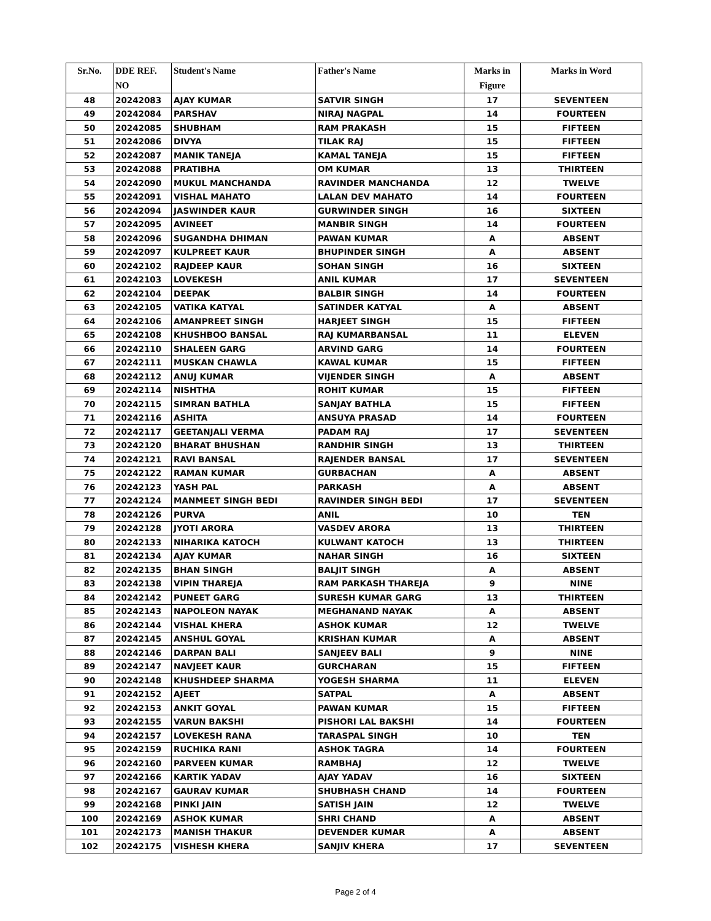| Sr.No. | DDE REF. NO | Student's Name | Father's Name | Marks in Figure | Marks in Word |
| --- | --- | --- | --- | --- | --- |
| 48 | 20242083 | AJAY KUMAR | SATVIR SINGH | 17 | SEVENTEEN |
| 49 | 20242084 | PARSHAV | NIRAJ NAGPAL | 14 | FOURTEEN |
| 50 | 20242085 | SHUBHAM | RAM PRAKASH | 15 | FIFTEEN |
| 51 | 20242086 | DIVYA | TILAK RAJ | 15 | FIFTEEN |
| 52 | 20242087 | MANIK TANEJA | KAMAL TANEJA | 15 | FIFTEEN |
| 53 | 20242088 | PRATIBHA | OM KUMAR | 13 | THIRTEEN |
| 54 | 20242090 | MUKUL MANCHANDA | RAVINDER MANCHANDA | 12 | TWELVE |
| 55 | 20242091 | VISHAL MAHATO | LALAN DEV MAHATO | 14 | FOURTEEN |
| 56 | 20242094 | JASWINDER KAUR | GURWINDER SINGH | 16 | SIXTEEN |
| 57 | 20242095 | AVINEET | MANBIR SINGH | 14 | FOURTEEN |
| 58 | 20242096 | SUGANDHA DHIMAN | PAWAN KUMAR | A | ABSENT |
| 59 | 20242097 | KULPREET KAUR | BHUPINDER SINGH | A | ABSENT |
| 60 | 20242102 | RAJDEEP KAUR | SOHAN SINGH | 16 | SIXTEEN |
| 61 | 20242103 | LOVEKESH | ANIL KUMAR | 17 | SEVENTEEN |
| 62 | 20242104 | DEEPAK | BALBIR SINGH | 14 | FOURTEEN |
| 63 | 20242105 | VATIKA KATYAL | SATINDER KATYAL | A | ABSENT |
| 64 | 20242106 | AMANPREET SINGH | HARJEET SINGH | 15 | FIFTEEN |
| 65 | 20242108 | KHUSHBOO BANSAL | RAJ KUMARBANSAL | 11 | ELEVEN |
| 66 | 20242110 | SHALEEN GARG | ARVIND GARG | 14 | FOURTEEN |
| 67 | 20242111 | MUSKAN CHAWLA | KAWAL KUMAR | 15 | FIFTEEN |
| 68 | 20242112 | ANUJ KUMAR | VIJENDER SINGH | A | ABSENT |
| 69 | 20242114 | NISHTHA | ROHIT KUMAR | 15 | FIFTEEN |
| 70 | 20242115 | SIMRAN BATHLA | SANJAY BATHLA | 15 | FIFTEEN |
| 71 | 20242116 | ASHITA | ANSUYA PRASAD | 14 | FOURTEEN |
| 72 | 20242117 | GEETANJALI VERMA | PADAM RAJ | 17 | SEVENTEEN |
| 73 | 20242120 | BHARAT BHUSHAN | RANDHIR SINGH | 13 | THIRTEEN |
| 74 | 20242121 | RAVI BANSAL | RAJENDER BANSAL | 17 | SEVENTEEN |
| 75 | 20242122 | RAMAN KUMAR | GURBACHAN | A | ABSENT |
| 76 | 20242123 | YASH PAL | PARKASH | A | ABSENT |
| 77 | 20242124 | MANMEET SINGH BEDI | RAVINDER SINGH BEDI | 17 | SEVENTEEN |
| 78 | 20242126 | PURVA | ANIL | 10 | TEN |
| 79 | 20242128 | JYOTI ARORA | VASDEV ARORA | 13 | THIRTEEN |
| 80 | 20242133 | NIHARIKA KATOCH | KULWANT KATOCH | 13 | THIRTEEN |
| 81 | 20242134 | AJAY KUMAR | NAHAR SINGH | 16 | SIXTEEN |
| 82 | 20242135 | BHAN SINGH | BALJIT SINGH | A | ABSENT |
| 83 | 20242138 | VIPIN THAREJA | RAM PARKASH THAREJA | 9 | NINE |
| 84 | 20242142 | PUNEET GARG | SURESH KUMAR GARG | 13 | THIRTEEN |
| 85 | 20242143 | NAPOLEON NAYAK | MEGHANAND NAYAK | A | ABSENT |
| 86 | 20242144 | VISHAL KHERA | ASHOK KUMAR | 12 | TWELVE |
| 87 | 20242145 | ANSHUL GOYAL | KRISHAN KUMAR | A | ABSENT |
| 88 | 20242146 | DARPAN BALI | SANJEEV BALI | 9 | NINE |
| 89 | 20242147 | NAVJEET KAUR | GURCHARAN | 15 | FIFTEEN |
| 90 | 20242148 | KHUSHDEEP SHARMA | YOGESH SHARMA | 11 | ELEVEN |
| 91 | 20242152 | AJEET | SATPAL | A | ABSENT |
| 92 | 20242153 | ANKIT GOYAL | PAWAN KUMAR | 15 | FIFTEEN |
| 93 | 20242155 | VARUN BAKSHI | PISHORI LAL BAKSHI | 14 | FOURTEEN |
| 94 | 20242157 | LOVEKESH RANA | TARASPAL SINGH | 10 | TEN |
| 95 | 20242159 | RUCHIKA RANI | ASHOK TAGRA | 14 | FOURTEEN |
| 96 | 20242160 | PARVEEN KUMAR | RAMBHAJ | 12 | TWELVE |
| 97 | 20242166 | KARTIK YADAV | AJAY YADAV | 16 | SIXTEEN |
| 98 | 20242167 | GAURAV KUMAR | SHUBHASH CHAND | 14 | FOURTEEN |
| 99 | 20242168 | PINKI JAIN | SATISH JAIN | 12 | TWELVE |
| 100 | 20242169 | ASHOK KUMAR | SHRI CHAND | A | ABSENT |
| 101 | 20242173 | MANISH THAKUR | DEVENDER KUMAR | A | ABSENT |
| 102 | 20242175 | VISHESH KHERA | SANJIV KHERA | 17 | SEVENTEEN |
Page 2 of 4